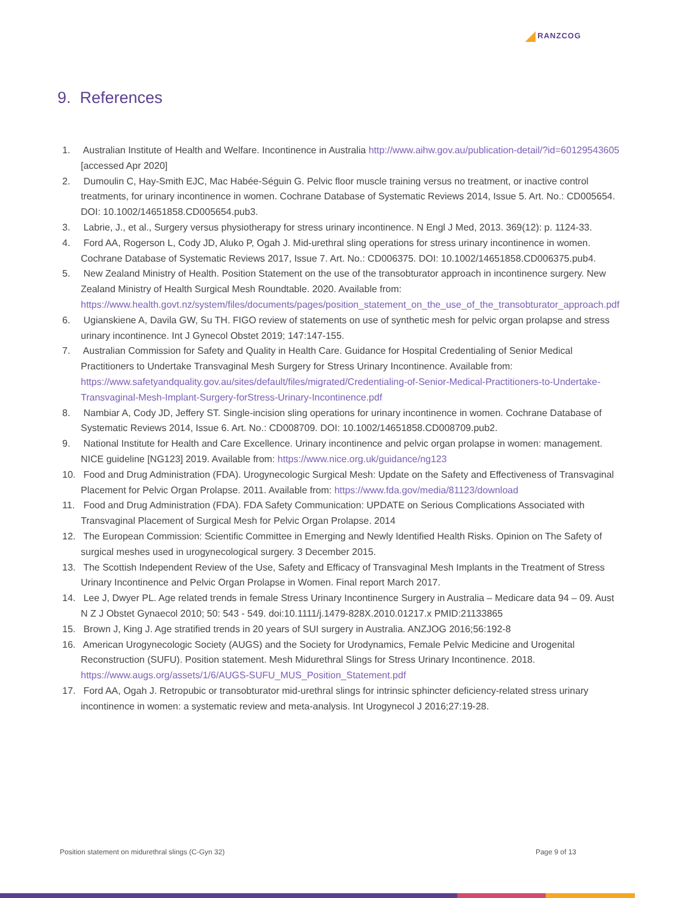RANZCOG
9. References
1. Australian Institute of Health and Welfare. Incontinence in Australia http://www.aihw.gov.au/publication-detail/?id=60129543605 [accessed Apr 2020]
2. Dumoulin C, Hay-Smith EJC, Mac Habée-Séguin G. Pelvic floor muscle training versus no treatment, or inactive control treatments, for urinary incontinence in women. Cochrane Database of Systematic Reviews 2014, Issue 5. Art. No.: CD005654. DOI: 10.1002/14651858.CD005654.pub3.
3. Labrie, J., et al., Surgery versus physiotherapy for stress urinary incontinence. N Engl J Med, 2013. 369(12): p. 1124-33.
4. Ford AA, Rogerson L, Cody JD, Aluko P, Ogah J. Mid-urethral sling operations for stress urinary incontinence in women. Cochrane Database of Systematic Reviews 2017, Issue 7. Art. No.: CD006375. DOI: 10.1002/14651858.CD006375.pub4.
5. New Zealand Ministry of Health. Position Statement on the use of the transobturator approach in incontinence surgery. New Zealand Ministry of Health Surgical Mesh Roundtable. 2020. Available from: https://www.health.govt.nz/system/files/documents/pages/position_statement_on_the_use_of_the_transobturator_approach.pdf
6. Ugianskiene A, Davila GW, Su TH. FIGO review of statements on use of synthetic mesh for pelvic organ prolapse and stress urinary incontinence. Int J Gynecol Obstet 2019; 147:147-155.
7. Australian Commission for Safety and Quality in Health Care. Guidance for Hospital Credentialing of Senior Medical Practitioners to Undertake Transvaginal Mesh Surgery for Stress Urinary Incontinence. Available from: https://www.safetyandquality.gov.au/sites/default/files/migrated/Credentialing-of-Senior-Medical-Practitioners-to-Undertake-Transvaginal-Mesh-Implant-Surgery-forStress-Urinary-Incontinence.pdf
8. Nambiar A, Cody JD, Jeffery ST. Single-incision sling operations for urinary incontinence in women. Cochrane Database of Systematic Reviews 2014, Issue 6. Art. No.: CD008709. DOI: 10.1002/14651858.CD008709.pub2.
9. National Institute for Health and Care Excellence. Urinary incontinence and pelvic organ prolapse in women: management. NICE guideline [NG123] 2019. Available from: https://www.nice.org.uk/guidance/ng123
10. Food and Drug Administration (FDA). Urogynecologic Surgical Mesh: Update on the Safety and Effectiveness of Transvaginal Placement for Pelvic Organ Prolapse. 2011. Available from: https://www.fda.gov/media/81123/download
11. Food and Drug Administration (FDA). FDA Safety Communication: UPDATE on Serious Complications Associated with Transvaginal Placement of Surgical Mesh for Pelvic Organ Prolapse. 2014
12. The European Commission: Scientific Committee in Emerging and Newly Identified Health Risks. Opinion on The Safety of surgical meshes used in urogynecological surgery. 3 December 2015.
13. The Scottish Independent Review of the Use, Safety and Efficacy of Transvaginal Mesh Implants in the Treatment of Stress Urinary Incontinence and Pelvic Organ Prolapse in Women. Final report March 2017.
14. Lee J, Dwyer PL. Age related trends in female Stress Urinary Incontinence Surgery in Australia – Medicare data 94 – 09. Aust N Z J Obstet Gynaecol 2010; 50: 543 - 549. doi:10.1111/j.1479-828X.2010.01217.x PMID:21133865
15. Brown J, King J. Age stratified trends in 20 years of SUI surgery in Australia. ANZJOG 2016;56:192-8
16. American Urogynecologic Society (AUGS) and the Society for Urodynamics, Female Pelvic Medicine and Urogenital Reconstruction (SUFU). Position statement. Mesh Midurethral Slings for Stress Urinary Incontinence. 2018. https://www.augs.org/assets/1/6/AUGS-SUFU_MUS_Position_Statement.pdf
17. Ford AA, Ogah J. Retropubic or transobturator mid-urethral slings for intrinsic sphincter deficiency-related stress urinary incontinence in women: a systematic review and meta-analysis. Int Urogynecol J 2016;27:19-28.
Position statement on midurethral slings (C-Gyn 32) Page 9 of 13